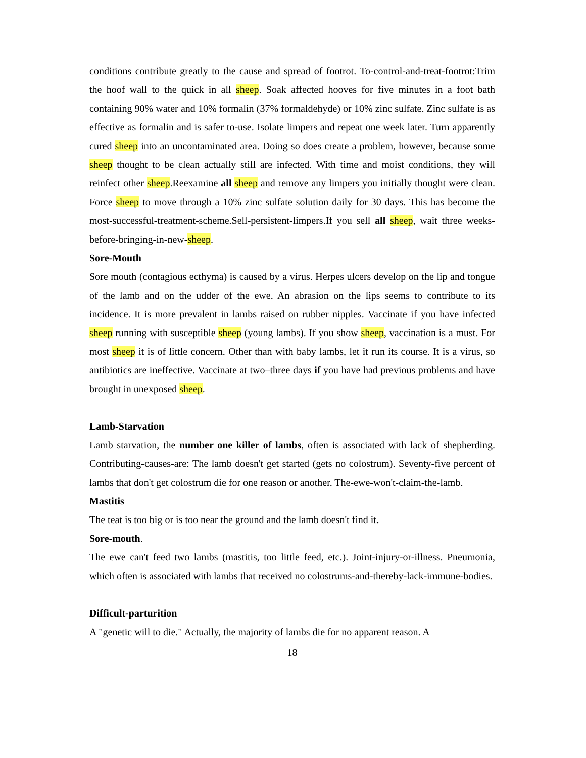conditions contribute greatly to the cause and spread of footrot. To-control-and-treat-footrot:Trim the hoof wall to the quick in all sheep. Soak affected hooves for five minutes in a foot bath containing 90% water and 10% formalin (37% formaldehyde) or 10% zinc sulfate. Zinc sulfate is as effective as formalin and is safer to-use. Isolate limpers and repeat one week later. Turn apparently cured sheep into an uncontaminated area. Doing so does create a problem, however, because some sheep thought to be clean actually still are infected. With time and moist conditions, they will reinfect other sheep.Reexamine all sheep and remove any limpers you initially thought were clean. Force sheep to move through a 10% zinc sulfate solution daily for 30 days. This has become the most-successful-treatment-scheme.Sell-persistent-limpers.If you sell all sheep, wait three weeks-before-bringing-in-new-sheep.
Sore-Mouth
Sore mouth (contagious ecthyma) is caused by a virus. Herpes ulcers develop on the lip and tongue of the lamb and on the udder of the ewe. An abrasion on the lips seems to contribute to its incidence. It is more prevalent in lambs raised on rubber nipples. Vaccinate if you have infected sheep running with susceptible sheep (young lambs). If you show sheep, vaccination is a must. For most sheep it is of little concern. Other than with baby lambs, let it run its course. It is a virus, so antibiotics are ineffective. Vaccinate at two–three days if you have had previous problems and have brought in unexposed sheep.
Lamb-Starvation
Lamb starvation, the number one killer of lambs, often is associated with lack of shepherding. Contributing-causes-are: The lamb doesn't get started (gets no colostrum). Seventy-five percent of lambs that don't get colostrum die for one reason or another. The-ewe-won't-claim-the-lamb.
Mastitis
The teat is too big or is too near the ground and the lamb doesn't find it.
Sore-mouth.
The ewe can't feed two lambs (mastitis, too little feed, etc.). Joint-injury-or-illness. Pneumonia, which often is associated with lambs that received no colostrums-and-thereby-lack-immune-bodies.
Difficult-parturition
A "genetic will to die." Actually, the majority of lambs die for no apparent reason. A
18